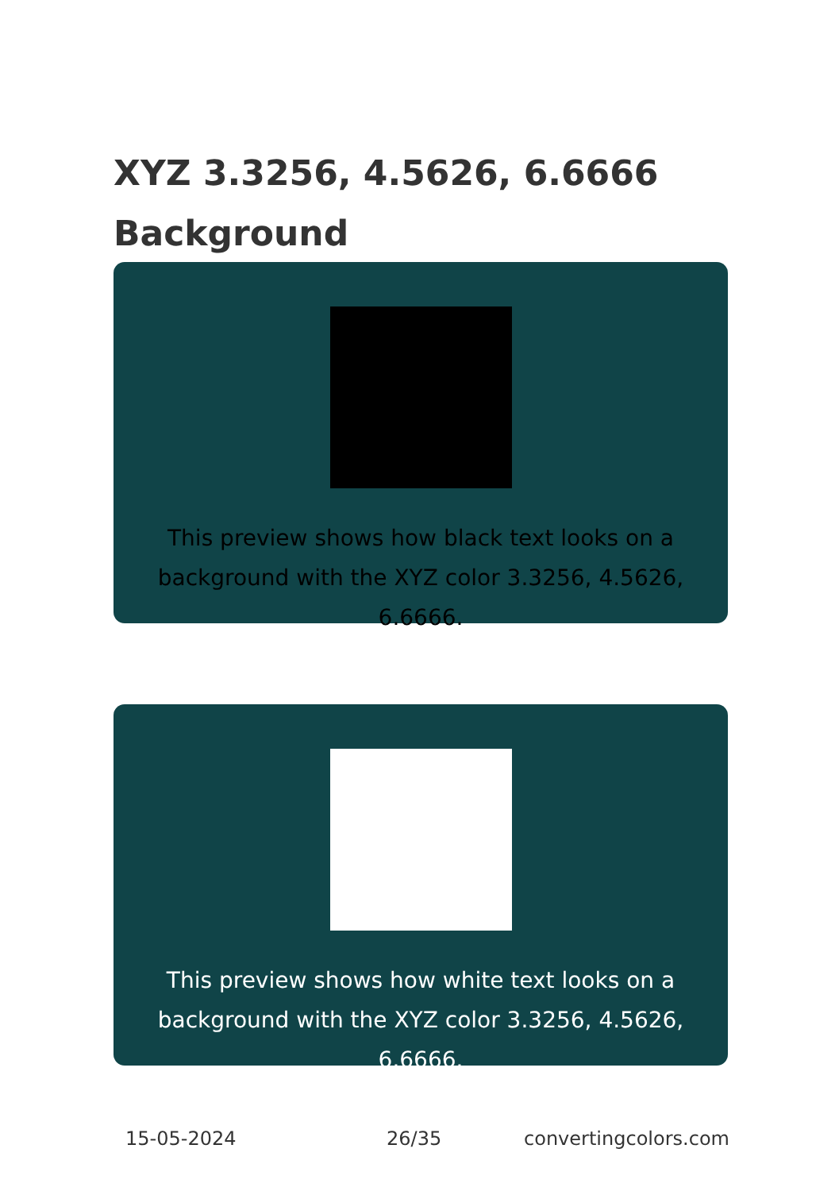XYZ 3.3256, 4.5626, 6.6666 Background
This preview shows how black text looks on a background with the XYZ color 3.3256, 4.5626, 6.6666.
This preview shows how white text looks on a background with the XYZ color 3.3256, 4.5626, 6.6666.
15-05-2024 26/35 convertingcolors.com